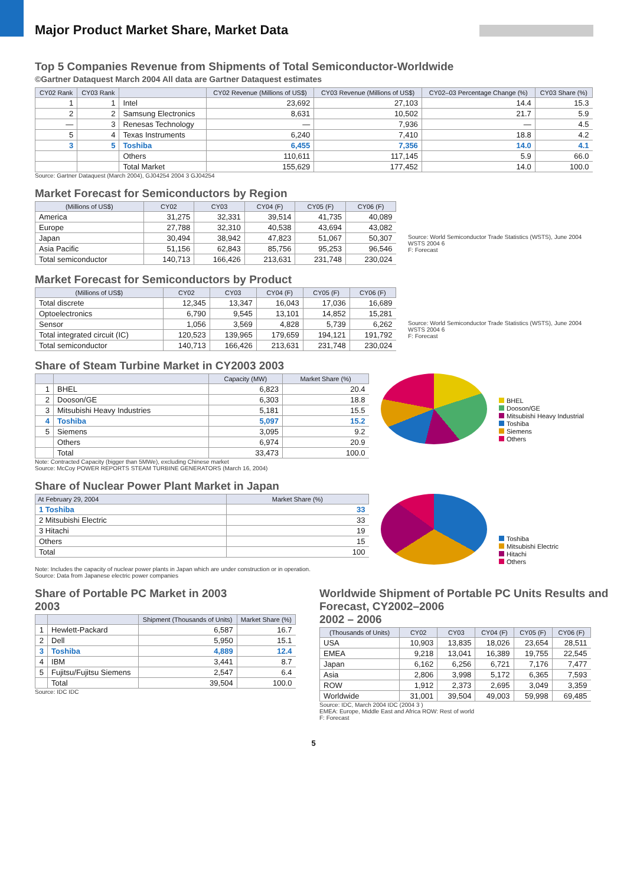Major Product Market Share, Market Data
Top 5 Companies Revenue from Shipments of Total Semiconductor-Worldwide
©Gartner Dataquest March 2004 All data are Gartner Dataquest estimates
| CY02 Rank | CY03 Rank | | CY02 Revenue (Millions of US$) | CY03 Revenue (Millions of US$) | CY02–03 Percentage Change (%) | CY03 Share (%) |
| --- | --- | --- | --- | --- | --- | --- |
| 1 | 1 | Intel | 23,692 | 27,103 | 14.4 | 15.3 |
| 2 | 2 | Samsung Electronics | 8,631 | 10,502 | 21.7 | 5.9 |
| — | 3 | Renesas Technology | — | 7,936 | — | 4.5 |
| 5 | 4 | Texas Instruments | 6,240 | 7,410 | 18.8 | 4.2 |
| 3 | 5 | Toshiba | 6,455 | 7,356 | 14.0 | 4.1 |
| | | Others | 110,611 | 117,145 | 5.9 | 66.0 |
| | | Total Market | 155,629 | 177,452 | 14.0 | 100.0 |
Source: Gartner Dataquest (March 2004), GJ04254 2004 3 GJ04254
Market Forecast for Semiconductors by Region
| (Millions of US$) | CY02 | CY03 | CY04 (F) | CY05 (F) | CY06 (F) |
| --- | --- | --- | --- | --- | --- |
| America | 31,275 | 32,331 | 39,514 | 41,735 | 40,089 |
| Europe | 27,788 | 32,310 | 40,538 | 43,694 | 43,082 |
| Japan | 30,494 | 38,942 | 47,823 | 51,067 | 50,307 |
| Asia Pacific | 51,156 | 62,843 | 85,756 | 95,253 | 96,546 |
| Total semiconductor | 140,713 | 166,426 | 213,631 | 231,748 | 230,024 |
Source: World Semiconductor Trade Statistics (WSTS), June 2004
WSTS 2004 6
F: Forecast
Market Forecast for Semiconductors by Product
| (Millions of US$) | CY02 | CY03 | CY04 (F) | CY05 (F) | CY06 (F) |
| --- | --- | --- | --- | --- | --- |
| Total discrete | 12,345 | 13,347 | 16,043 | 17,036 | 16,689 |
| Optoelectronics | 6,790 | 9,545 | 13,101 | 14,852 | 15,281 |
| Sensor | 1,056 | 3,569 | 4,828 | 5,739 | 6,262 |
| Total integrated circuit (IC) | 120,523 | 139,965 | 179,659 | 194,121 | 191,792 |
| Total semiconductor | 140,713 | 166,426 | 213,631 | 231,748 | 230,024 |
Source: World Semiconductor Trade Statistics (WSTS), June 2004
WSTS 2004 6
F: Forecast
Share of Steam Turbine Market in CY2003 2003
| | | Capacity (MW) | Market Share (%) |
| --- | --- | --- | --- |
| 1 | BHEL | 6,823 | 20.4 |
| 2 | Dooson/GE | 6,303 | 18.8 |
| 3 | Mitsubishi Heavy Industries | 5,181 | 15.5 |
| 4 | Toshiba | 5,097 | 15.2 |
| 5 | Siemens | 3,095 | 9.2 |
| | Others | 6,974 | 20.9 |
| | Total | 33,473 | 100.0 |
BHEL
Dooson/GE
Mitsubishi Heavy Industrial
Toshiba
Siemens
Others
Note: Contracted Capacity (bigger than 5MWe), excluding Chinese market
Source: McCoy POWER REPORTS STEAM TURBINE GENERATORS (March 16, 2004)
Share of Nuclear Power Plant Market in Japan
| At February 29, 2004 | Market Share (%) |
| --- | --- |
| 1 Toshiba | 33 |
| 2 Mitsubishi Electric | 33 |
| 3 Hitachi | 19 |
| Others | 15 |
| Total | 100 |
Toshiba
Mitsubishi Electric
Hitachi
Others
Note: Includes the capacity of nuclear power plants in Japan which are under construction or in operation.
Source: Data from Japanese electric power companies
Share of Portable PC Market in 2003
2003
| | | Shipment (Thousands of Units) | Market Share (%) |
| --- | --- | --- | --- |
| 1 | Hewlett-Packard | 6,587 | 16.7 |
| 2 | Dell | 5,950 | 15.1 |
| 3 | Toshiba | 4,889 | 12.4 |
| 4 | IBM | 3,441 | 8.7 |
| 5 | Fujitsu/Fujitsu Siemens | 2,547 | 6.4 |
| | Total | 39,504 | 100.0 |
Source: IDC IDC
Worldwide Shipment of Portable PC Units Results and Forecast, CY2002–2006
2002 – 2006
| (Thousands of Units) | CY02 | CY03 | CY04 (F) | CY05 (F) | CY06 (F) |
| --- | --- | --- | --- | --- | --- |
| USA | 10,903 | 13,835 | 18,026 | 23,654 | 28,511 |
| EMEA | 9,218 | 13,041 | 16,389 | 19,755 | 22,545 |
| Japan | 6,162 | 6,256 | 6,721 | 7,176 | 7,477 |
| Asia | 2,806 | 3,998 | 5,172 | 6,365 | 7,593 |
| ROW | 1,912 | 2,373 | 2,695 | 3,049 | 3,359 |
| Worldwide | 31,001 | 39,504 | 49,003 | 59,998 | 69,485 |
Source: IDC, March 2004 IDC (2004 3 )
EMEA: Europe, Middle East and Africa ROW: Rest of world
F: Forecast
5